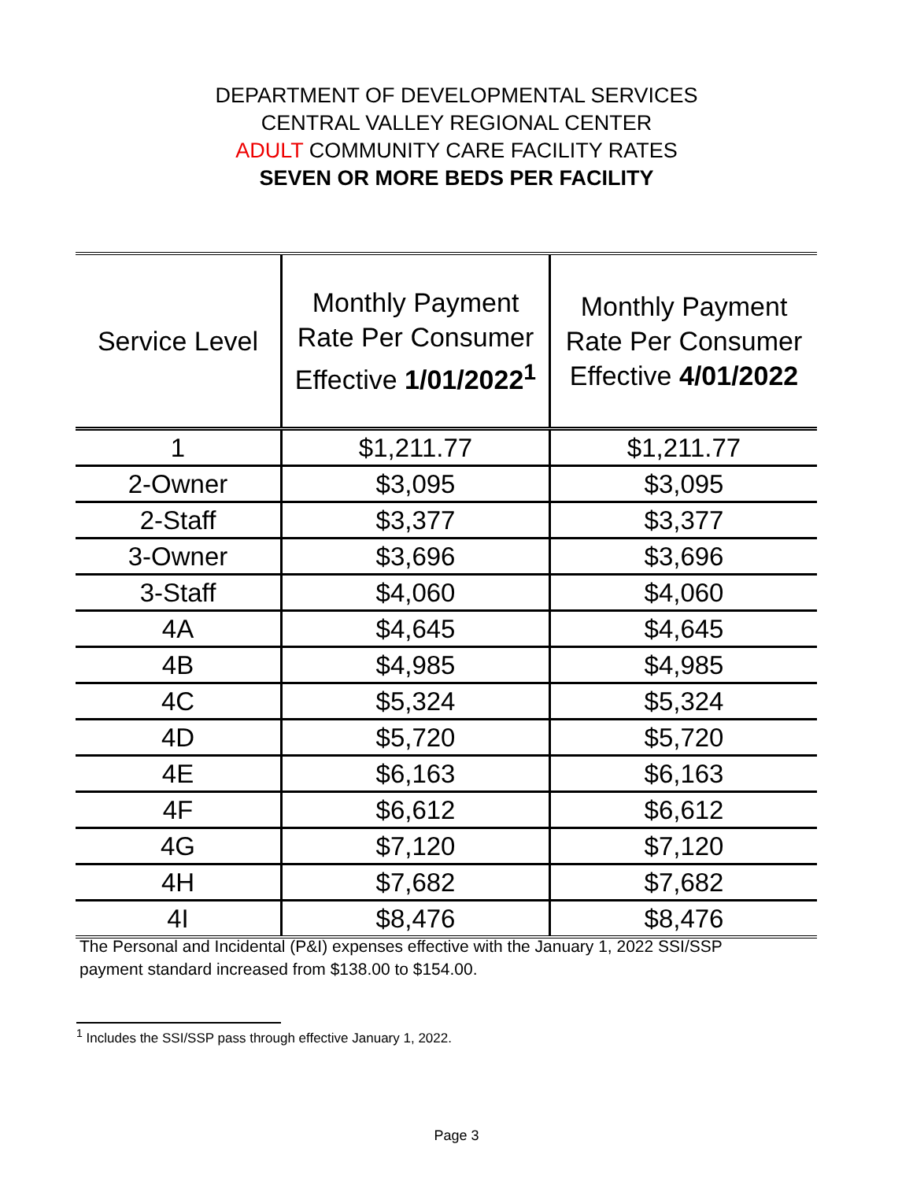DEPARTMENT OF DEVELOPMENTAL SERVICES
CENTRAL VALLEY REGIONAL CENTER
ADULT COMMUNITY CARE FACILITY RATES
SEVEN OR MORE BEDS PER FACILITY
| Service Level | Monthly Payment Rate Per Consumer Effective 1/01/2022<sup>1</sup> | Monthly Payment Rate Per Consumer Effective 4/01/2022 |
| --- | --- | --- |
| 1 | $1,211.77 | $1,211.77 |
| 2-Owner | $3,095 | $3,095 |
| 2-Staff | $3,377 | $3,377 |
| 3-Owner | $3,696 | $3,696 |
| 3-Staff | $4,060 | $4,060 |
| 4A | $4,645 | $4,645 |
| 4B | $4,985 | $4,985 |
| 4C | $5,324 | $5,324 |
| 4D | $5,720 | $5,720 |
| 4E | $6,163 | $6,163 |
| 4F | $6,612 | $6,612 |
| 4G | $7,120 | $7,120 |
| 4H | $7,682 | $7,682 |
| 4I | $8,476 | $8,476 |
The Personal and Incidental (P&I) expenses effective with the January 1, 2022 SSI/SSP
payment standard increased from $138.00 to $154.00.
<sup>1</sup> Includes the SSI/SSP pass through effective January 1, 2022.
Page 3